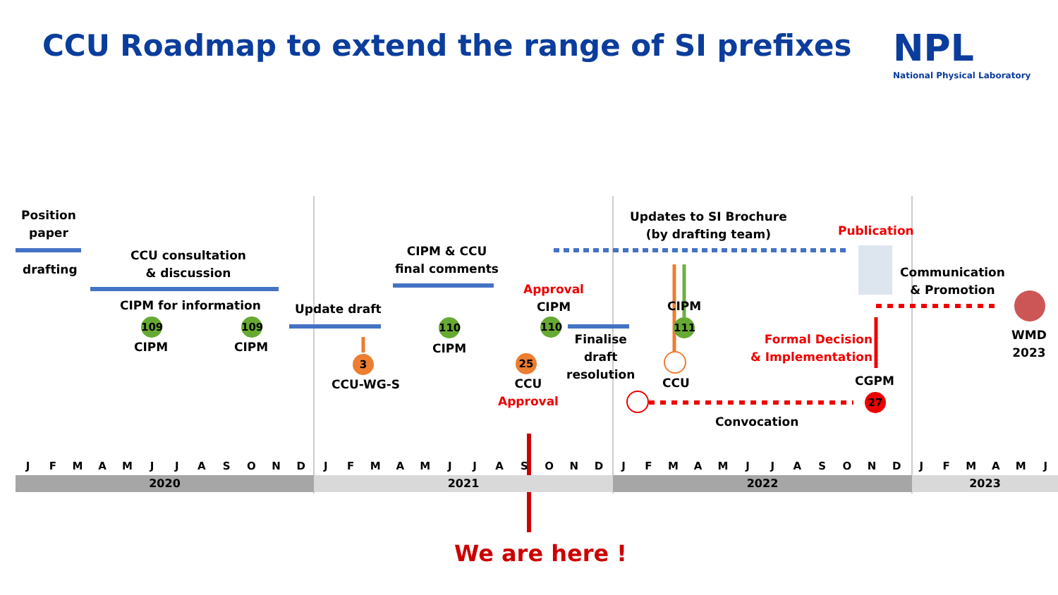CCU Roadmap to extend the range of SI prefixes
NPL
National Physical Laboratory
Position
paper
drafting
CCU consultation
& discussion
CIPM for information
109
CIPM
109
CIPM
Update draft
3
CCU-WG-S
CIPM & CCU
final comments
110
CIPM
Approval
CIPM
110
25
CCU
Approval
Finalise
draft
resolution
Updates to SI Brochure
(by drafting team)
CIPM
111
CCU
Convocation
Publication
Formal Decision
& Implementation
CGPM
27
Communication
& Promotion
WMD
2023
JFMAMJJASONDJFMAMJJASONDJFMAMJJASONDJFMAMJ
2020 2021 2022 2023
We are here !